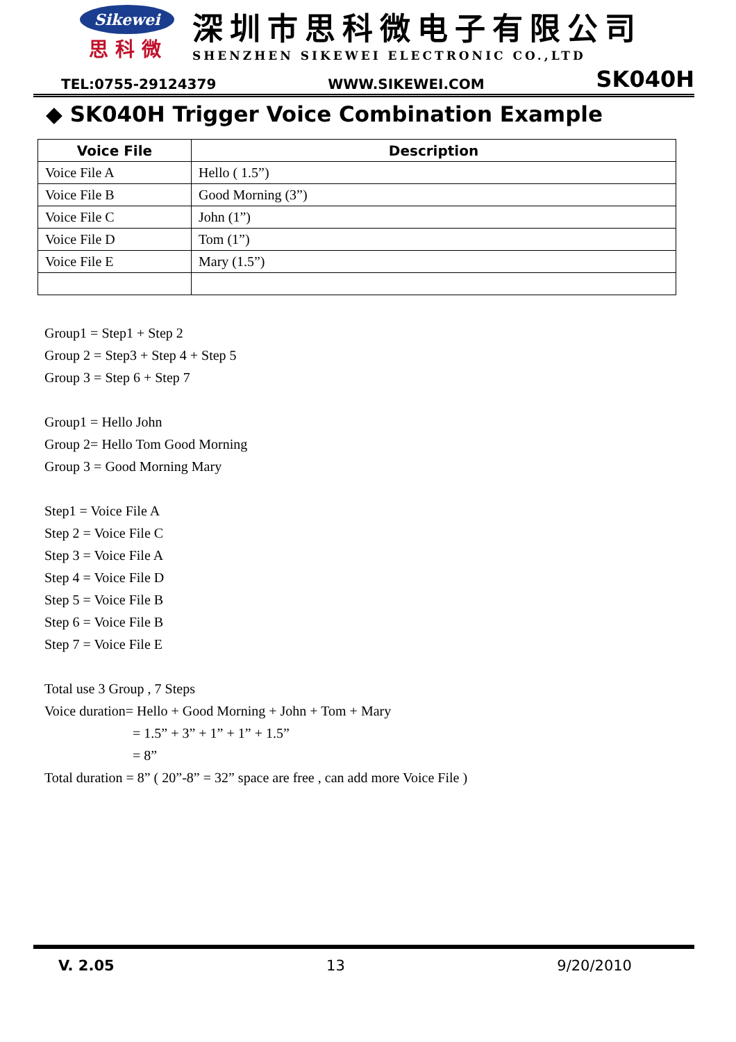Sikewei
思科微
深圳市思科微电子有限公司
SHENZHEN SIKEWEI ELECTRONIC CO.,LTD
TEL:0755-29124379 WWW.SIKEWEI.COM SK040H
◆ SK040H Trigger Voice Combination Example
| Voice File | Description |
| --- | --- |
| Voice File A | Hello ( 1.5”) |
| Voice File B | Good Morning (3”) |
| Voice File C | John (1”) |
| Voice File D | Tom (1”) |
| Voice File E | Mary (1.5”) |
Group1 = Step1 + Step 2
Group 2 = Step3 + Step 4 + Step 5
Group 3 = Step 6 + Step 7
Group1 = Hello John
Group 2= Hello Tom Good Morning
Group 3 = Good Morning Mary
Step1 = Voice File A
Step 2 = Voice File C
Step 3 = Voice File A
Step 4 = Voice File D
Step 5 = Voice File B
Step 6 = Voice File B
Step 7 = Voice File E
Total use 3 Group , 7 Steps
Voice duration= Hello + Good Morning + John + Tom + Mary
= 1.5” + 3” + 1” + 1” + 1.5”
= 8”
Total duration = 8” ( 20”-8” = 32” space are free , can add more Voice File )
V. 2.05 13 9/20/2010